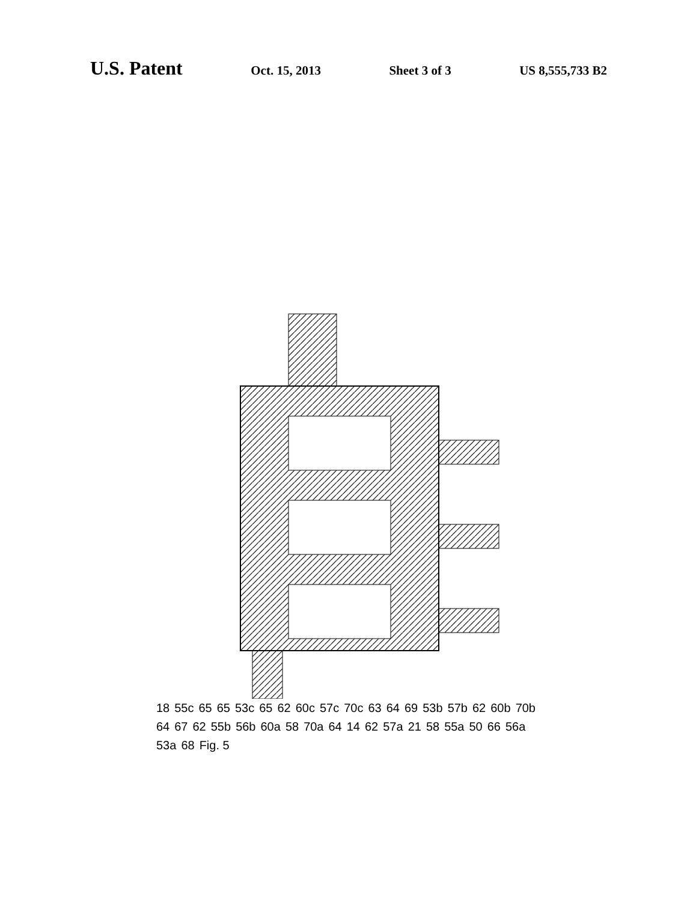U.S. Patent
Oct. 15, 2013 Sheet 3 of 3 US 8,555,733 B2
18 55c 65 65 53c 65 62 60c 57c 70c 63 64 69 53b 57b 62 60b 70b 64 67 62 55b 56b 60a 58 70a 64 14 62 57a 21 58 55a 50 66 56a 53a 68 Fig. 5